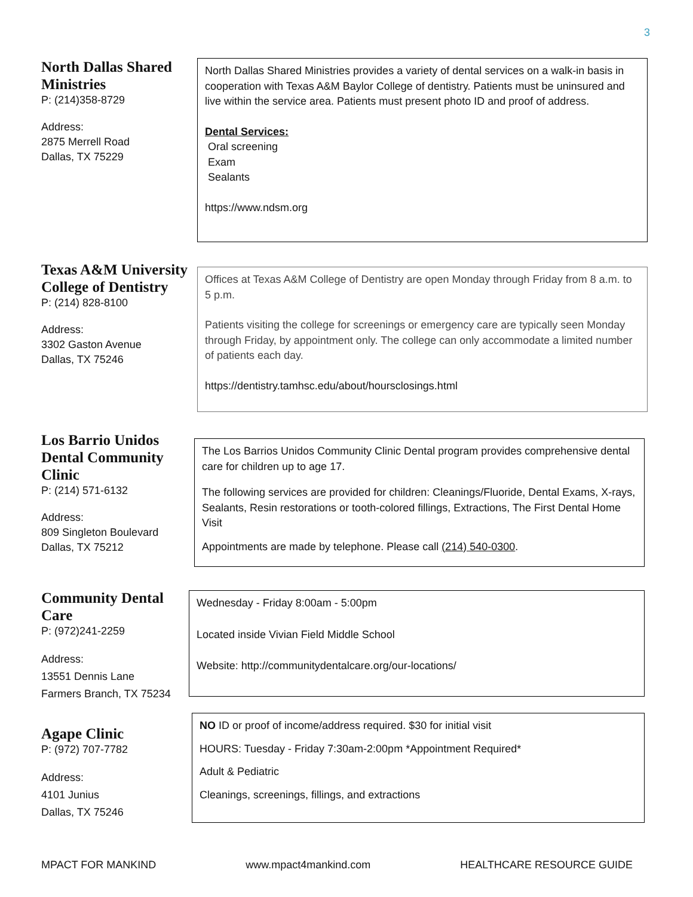3
North Dallas Shared Ministries
P: (214)358-8729
Address:
2875 Merrell Road
Dallas, TX 75229
North Dallas Shared Ministries provides a variety of dental services on a walk-in basis in cooperation with Texas A&M Baylor College of dentistry. Patients must be uninsured and live within the service area. Patients must present photo ID and proof of address.
Dental Services:
Oral screening
Exam
Sealants
https://www.ndsm.org
Texas A&M University College of Dentistry
P: (214) 828-8100
Address:
3302 Gaston Avenue
Dallas, TX 75246
Offices at Texas A&M College of Dentistry are open Monday through Friday from 8 a.m. to 5 p.m.
Patients visiting the college for screenings or emergency care are typically seen Monday through Friday, by appointment only. The college can only accommodate a limited number of patients each day.
https://dentistry.tamhsc.edu/about/hoursclosings.html
Los Barrio Unidos Dental Community Clinic
P: (214) 571-6132
Address:
809 Singleton Boulevard
Dallas, TX 75212
The Los Barrios Unidos Community Clinic Dental program provides comprehensive dental care for children up to age 17.
The following services are provided for children: Cleanings/Fluoride, Dental Exams, X-rays, Sealants, Resin restorations or tooth-colored fillings, Extractions, The First Dental Home Visit
Appointments are made by telephone. Please call (214) 540-0300.
Community Dental Care
P: (972)241-2259
Address:
13551 Dennis Lane
Farmers Branch, TX 75234
Wednesday - Friday 8:00am - 5:00pm
Located inside Vivian Field Middle School
Website: http://communitydentalcare.org/our-locations/
Agape Clinic
P: (972) 707-7782
Address:
4101 Junius
Dallas, TX 75246
NO ID or proof of income/address required. $30 for initial visit
HOURS: Tuesday - Friday 7:30am-2:00pm *Appointment Required*
Adult & Pediatric
Cleanings, screenings, fillings, and extractions
MPACT FOR MANKIND www.mpact4mankind.com HEALTHCARE RESOURCE GUIDE